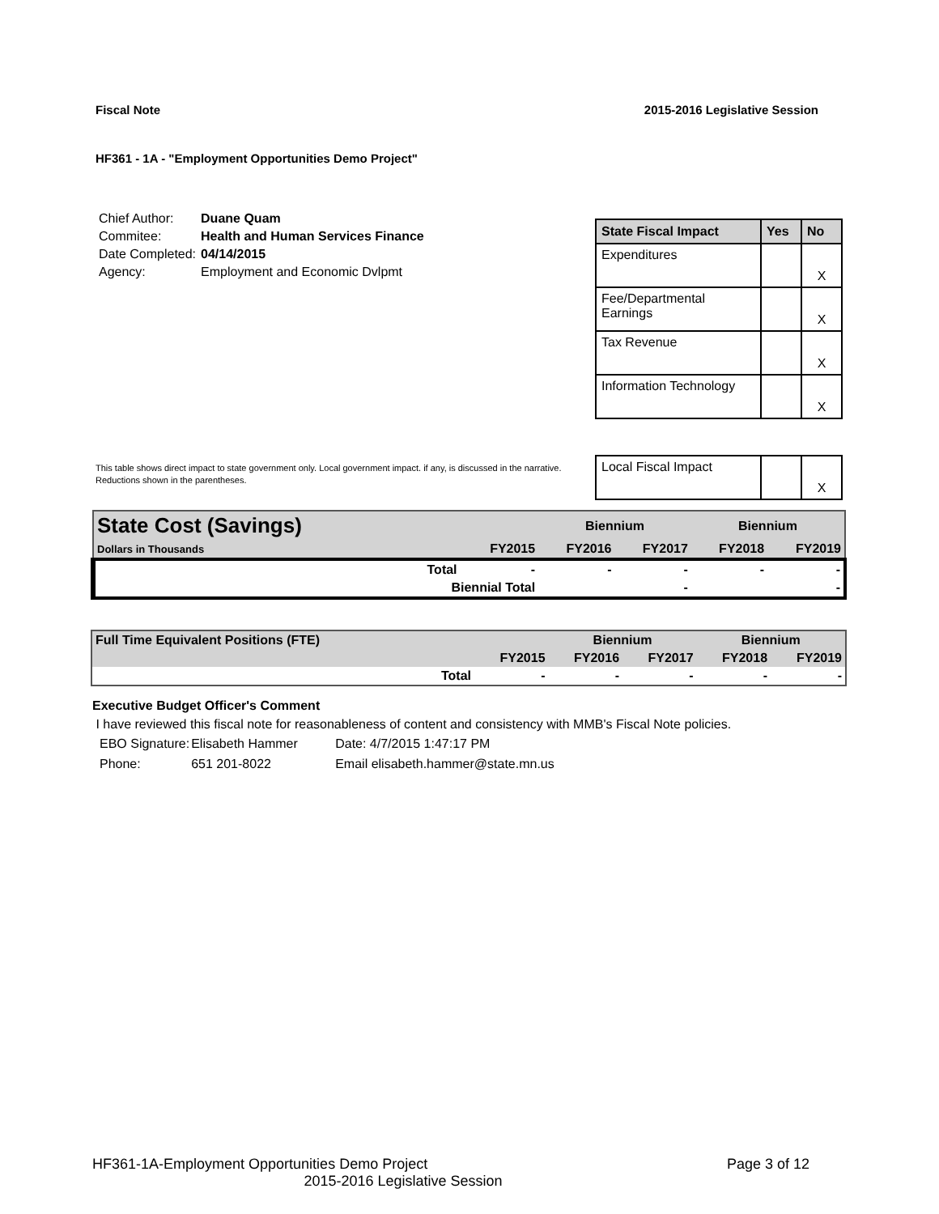Fiscal Note 2015-2016 Legislative Session
HF361 - 1A - "Employment Opportunities Demo Project"
| Chief Author: | Duane Quam |
| Commitee: | Health and Human Services Finance |
| Date Completed: | 04/14/2015 |
| Agency: | Employment and Economic Dvlpmt |
| State Fiscal Impact | Yes | No |
| --- | --- | --- |
| Expenditures | | X |
| Fee/Departmental Earnings | | X |
| Tax Revenue | | X |
| Information Technology | | X |
| Local Fiscal Impact | | X |
This table shows direct impact to state government only. Local government impact. if any, is discussed in the narrative.
Reductions shown in the parentheses.
| State Cost (Savings) | | | Biennium | | Biennium | |
| Dollars in Thousands | | FY2015 | FY2016 | FY2017 | FY2018 | FY2019 |
| | Total | - | - | - | - | - |
| | Biennial Total | | | - | | - |
| Full Time Equivalent Positions (FTE) | | | Biennium | | Biennium | |
| | | FY2015 | FY2016 | FY2017 | FY2018 | FY2019 |
| | Total | - | - | - | - | - |
Executive Budget Officer's Comment
I have reviewed this fiscal note for reasonableness of content and consistency with MMB's Fiscal Note policies.
| EBO Signature: | Elisabeth Hammer | Date: 4/7/2015 1:47:17 PM |
| Phone: | 651 201-8022 | Email elisabeth.hammer@state.mn.us |
HF361-1A-Employment Opportunities Demo Project Page 3 of 12
2015-2016 Legislative Session